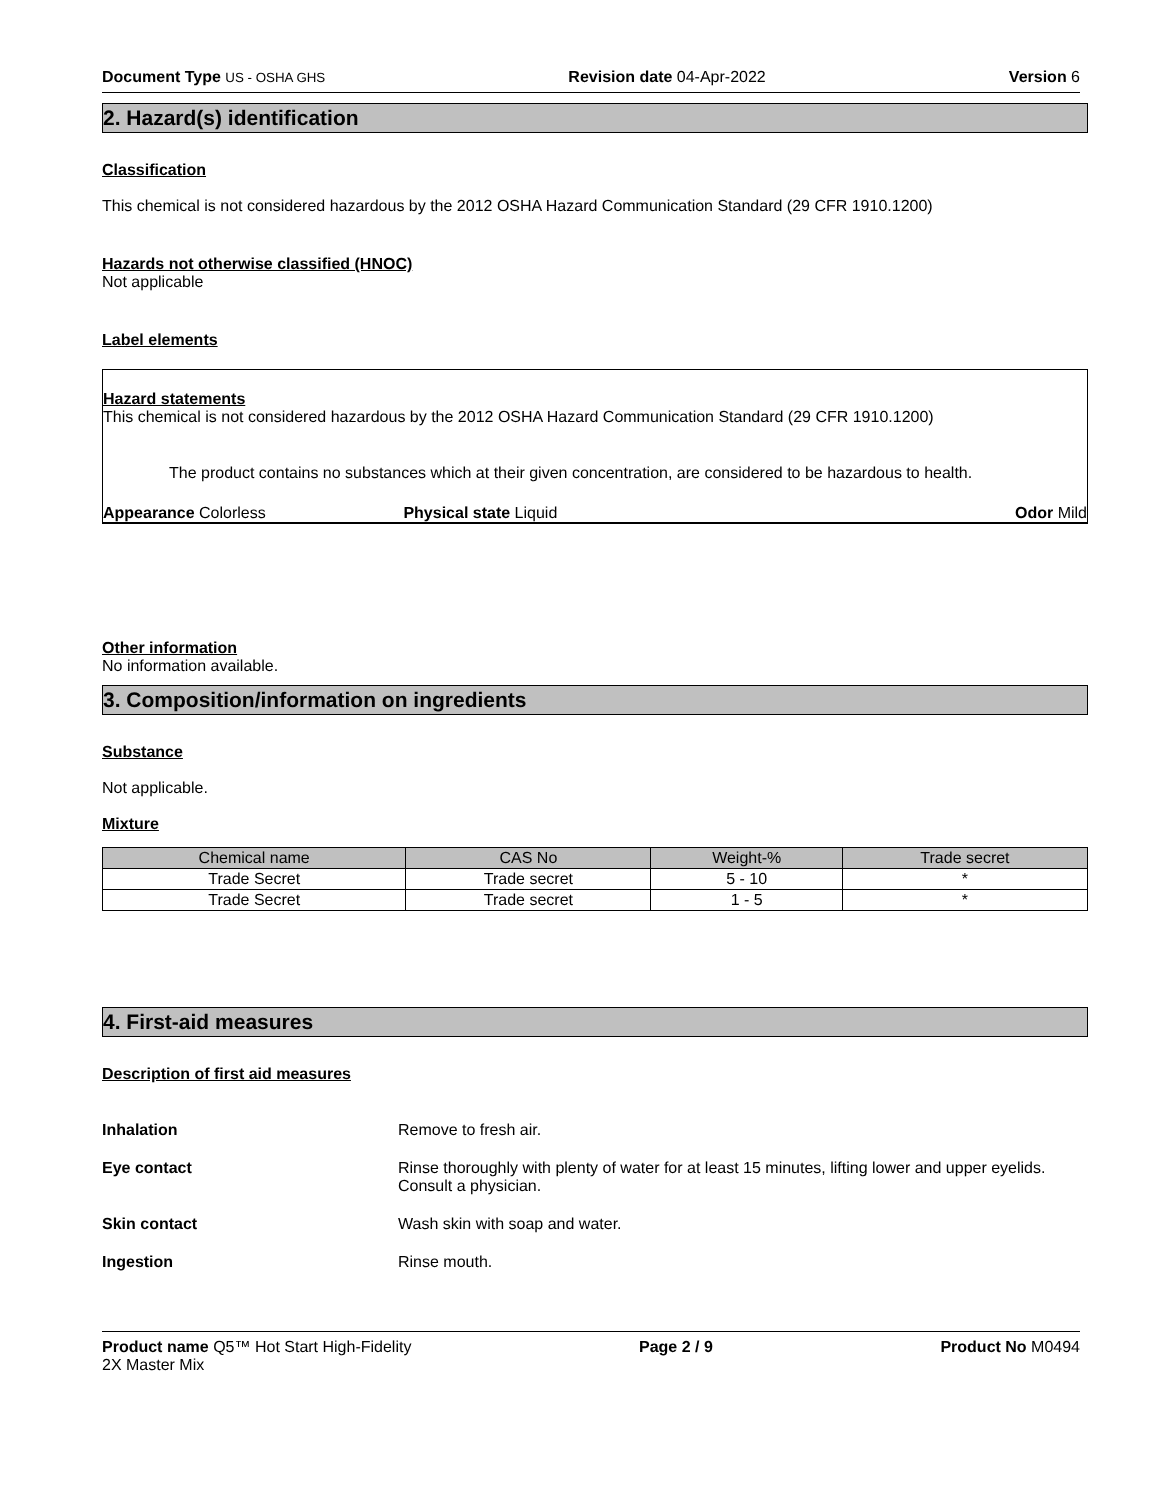Document Type US - OSHA GHS Revision date 04-Apr-2022 Version 6
2. Hazard(s) identification
Classification
This chemical is not considered hazardous by the 2012 OSHA Hazard Communication Standard (29 CFR 1910.1200)
Hazards not otherwise classified (HNOC)
Not applicable
Label elements
Hazard statements
This chemical is not considered hazardous by the 2012 OSHA Hazard Communication Standard (29 CFR 1910.1200)
The product contains no substances which at their given concentration, are considered to be hazardous to health.
Appearance Colorless Physical state Liquid Odor Mild
Other information
No information available.
3. Composition/information on ingredients
Substance
Not applicable.
Mixture
| Chemical name | CAS No | Weight-% | Trade secret |
| --- | --- | --- | --- |
| Trade Secret | Trade secret | 5 - 10 | * |
| Trade Secret | Trade secret | 1 - 5 | * |
4. First-aid measures
Description of first aid measures
Inhalation Remove to fresh air.
Eye contact Rinse thoroughly with plenty of water for at least 15 minutes, lifting lower and upper eyelids. Consult a physician.
Skin contact Wash skin with soap and water.
Ingestion Rinse mouth.
Product name Q5™ Hot Start High-Fidelity
2X Master Mix Page 2 / 9 Product No M0494